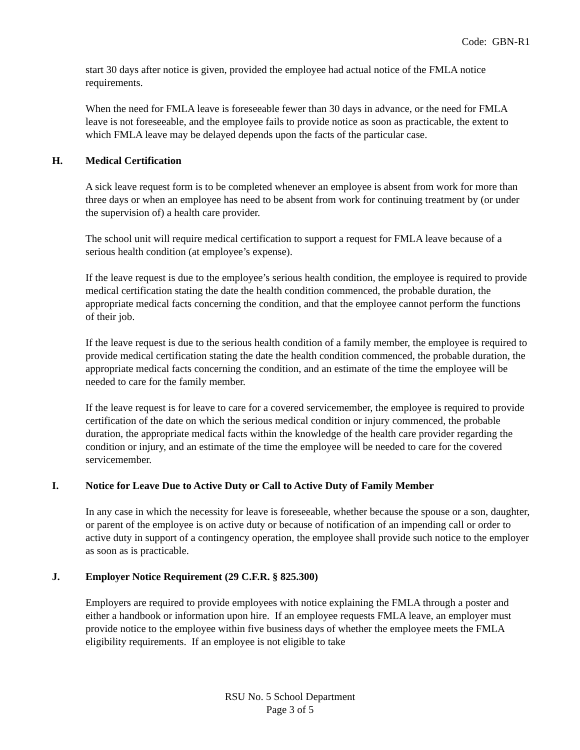Code: GBN-R1
start 30 days after notice is given, provided the employee had actual notice of the FMLA notice requirements.
When the need for FMLA leave is foreseeable fewer than 30 days in advance, or the need for FMLA leave is not foreseeable, and the employee fails to provide notice as soon as practicable, the extent to which FMLA leave may be delayed depends upon the facts of the particular case.
H. Medical Certification
A sick leave request form is to be completed whenever an employee is absent from work for more than three days or when an employee has need to be absent from work for continuing treatment by (or under the supervision of) a health care provider.
The school unit will require medical certification to support a request for FMLA leave because of a serious health condition (at employee’s expense).
If the leave request is due to the employee’s serious health condition, the employee is required to provide medical certification stating the date the health condition commenced, the probable duration, the appropriate medical facts concerning the condition, and that the employee cannot perform the functions of their job.
If the leave request is due to the serious health condition of a family member, the employee is required to provide medical certification stating the date the health condition commenced, the probable duration, the appropriate medical facts concerning the condition, and an estimate of the time the employee will be needed to care for the family member.
If the leave request is for leave to care for a covered servicemember, the employee is required to provide certification of the date on which the serious medical condition or injury commenced, the probable duration, the appropriate medical facts within the knowledge of the health care provider regarding the condition or injury, and an estimate of the time the employee will be needed to care for the covered servicemember.
I. Notice for Leave Due to Active Duty or Call to Active Duty of Family Member
In any case in which the necessity for leave is foreseeable, whether because the spouse or a son, daughter, or parent of the employee is on active duty or because of notification of an impending call or order to active duty in support of a contingency operation, the employee shall provide such notice to the employer as soon as is practicable.
J. Employer Notice Requirement (29 C.F.R. § 825.300)
Employers are required to provide employees with notice explaining the FMLA through a poster and either a handbook or information upon hire. If an employee requests FMLA leave, an employer must provide notice to the employee within five business days of whether the employee meets the FMLA eligibility requirements. If an employee is not eligible to take
RSU No. 5 School Department
Page 3 of 5